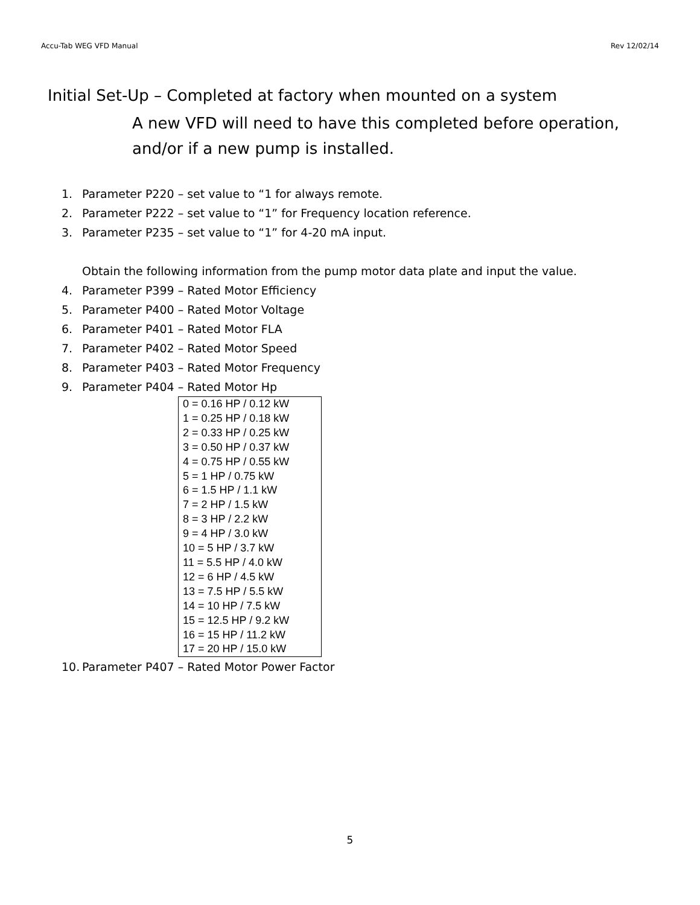Accu-Tab WEG VFD Manual Rev 12/02/14
Initial Set-Up – Completed at factory when mounted on a system
A new VFD will need to have this completed before operation,
and/or if a new pump is installed.
1.
Parameter P220 – set value to “1 for always remote.
2.
Parameter P222 – set value to “1” for Frequency location reference.
3.
Parameter P235 – set value to “1” for 4-20 mA input.
Obtain the following information from the pump motor data plate and input the value.
4.
Parameter P399 – Rated Motor Efficiency
5.
Parameter P400 – Rated Motor Voltage
6.
Parameter P401 – Rated Motor FLA
7.
Parameter P402 – Rated Motor Speed
8.
Parameter P403 – Rated Motor Frequency
9.
Parameter P404 – Rated Motor Hp
| 0 = 0.16 HP / 0.12 kW |
| 1 = 0.25 HP / 0.18 kW |
| 2 = 0.33 HP / 0.25 kW |
| 3 = 0.50 HP / 0.37 kW |
| 4 = 0.75 HP / 0.55 kW |
| 5 = 1 HP / 0.75 kW |
| 6 = 1.5 HP / 1.1 kW |
| 7 = 2 HP / 1.5 kW |
| 8 = 3 HP / 2.2 kW |
| 9 = 4 HP / 3.0 kW |
| 10 = 5 HP / 3.7 kW |
| 11 = 5.5 HP / 4.0 kW |
| 12 = 6 HP / 4.5 kW |
| 13 = 7.5 HP / 5.5 kW |
| 14 = 10 HP / 7.5 kW |
| 15 = 12.5 HP / 9.2 kW |
| 16 = 15 HP / 11.2 kW |
| 17 = 20 HP / 15.0 kW |
10.
Parameter P407 – Rated Motor Power Factor
5